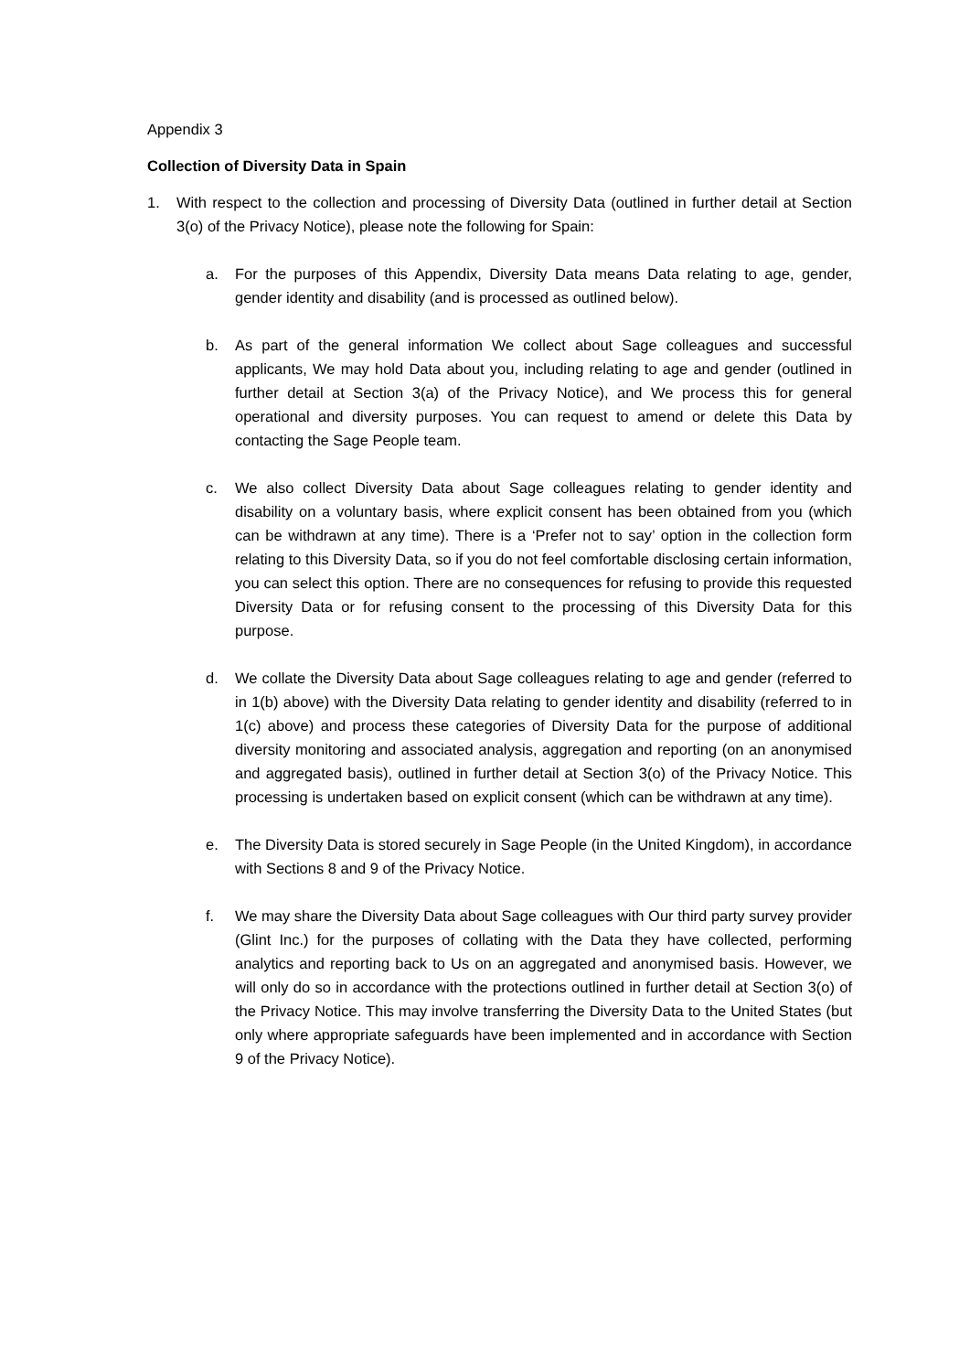Appendix 3
Collection of Diversity Data in Spain
1. With respect to the collection and processing of Diversity Data (outlined in further detail at Section 3(o) of the Privacy Notice), please note the following for Spain:
a. For the purposes of this Appendix, Diversity Data means Data relating to age, gender, gender identity and disability (and is processed as outlined below).
b. As part of the general information We collect about Sage colleagues and successful applicants, We may hold Data about you, including relating to age and gender (outlined in further detail at Section 3(a) of the Privacy Notice), and We process this for general operational and diversity purposes. You can request to amend or delete this Data by contacting the Sage People team.
c. We also collect Diversity Data about Sage colleagues relating to gender identity and disability on a voluntary basis, where explicit consent has been obtained from you (which can be withdrawn at any time). There is a ‘Prefer not to say’ option in the collection form relating to this Diversity Data, so if you do not feel comfortable disclosing certain information, you can select this option. There are no consequences for refusing to provide this requested Diversity Data or for refusing consent to the processing of this Diversity Data for this purpose.
d. We collate the Diversity Data about Sage colleagues relating to age and gender (referred to in 1(b) above) with the Diversity Data relating to gender identity and disability (referred to in 1(c) above) and process these categories of Diversity Data for the purpose of additional diversity monitoring and associated analysis, aggregation and reporting (on an anonymised and aggregated basis), outlined in further detail at Section 3(o) of the Privacy Notice. This processing is undertaken based on explicit consent (which can be withdrawn at any time).
e. The Diversity Data is stored securely in Sage People (in the United Kingdom), in accordance with Sections 8 and 9 of the Privacy Notice.
f. We may share the Diversity Data about Sage colleagues with Our third party survey provider (Glint Inc.) for the purposes of collating with the Data they have collected, performing analytics and reporting back to Us on an aggregated and anonymised basis. However, we will only do so in accordance with the protections outlined in further detail at Section 3(o) of the Privacy Notice. This may involve transferring the Diversity Data to the United States (but only where appropriate safeguards have been implemented and in accordance with Section 9 of the Privacy Notice).